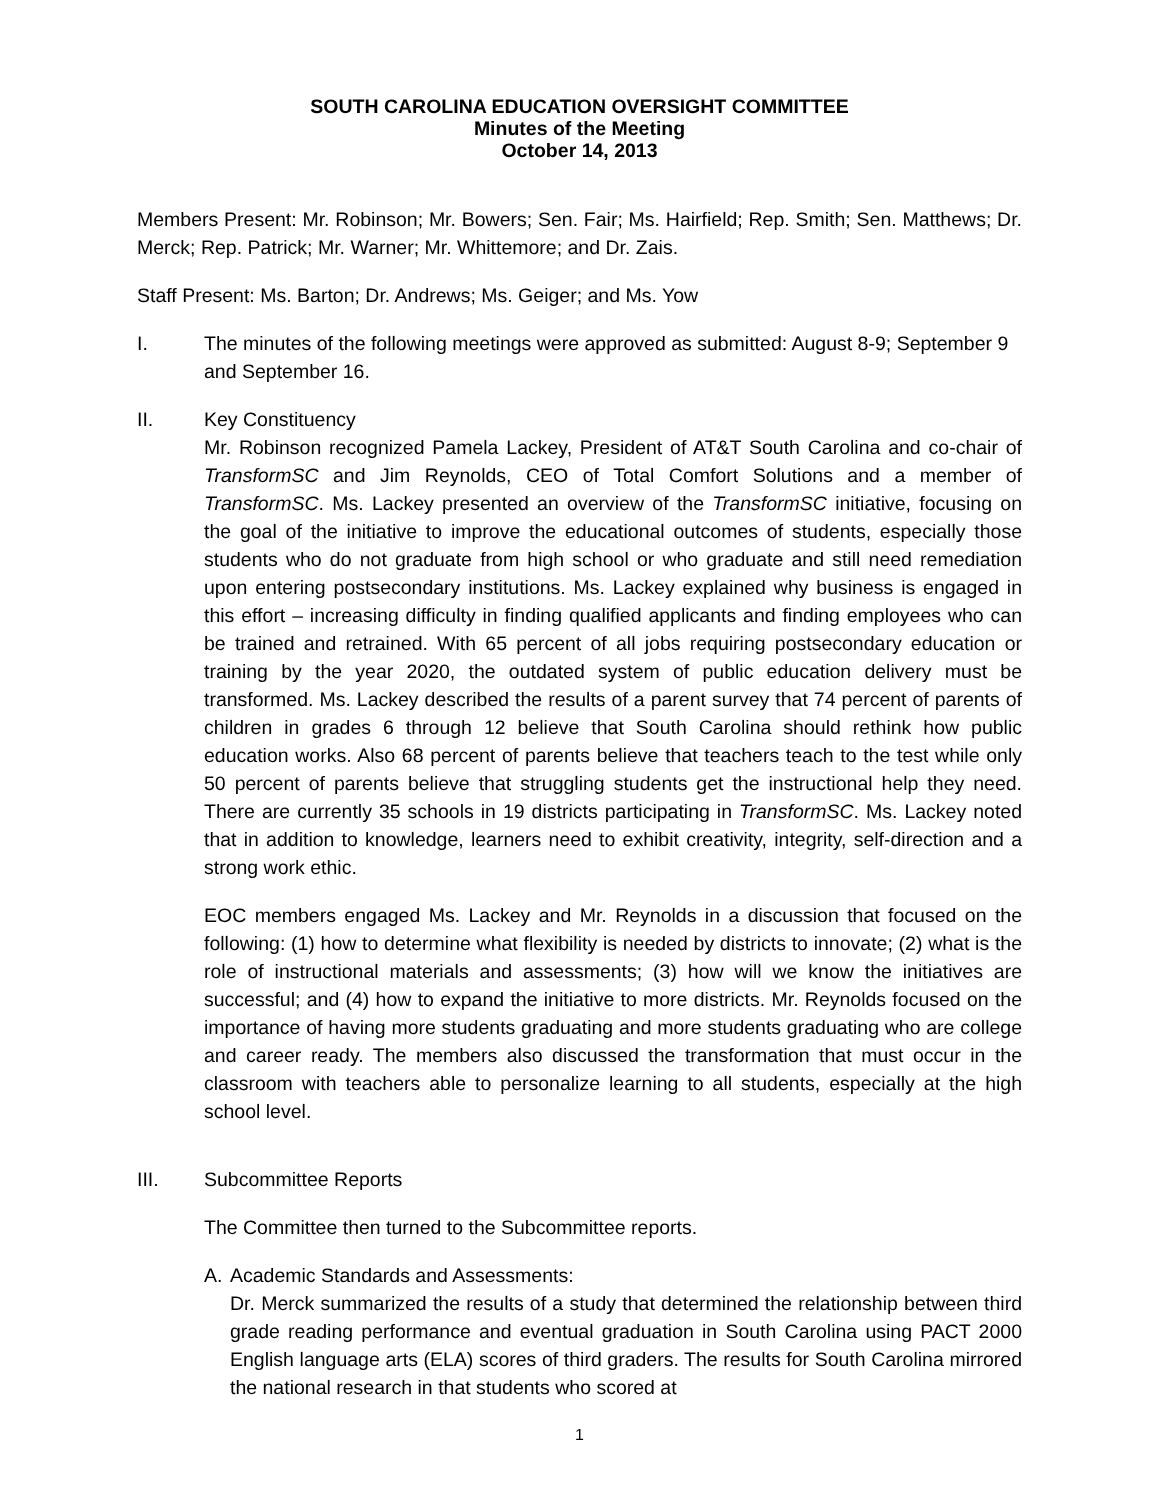SOUTH CAROLINA EDUCATION OVERSIGHT COMMITTEE
Minutes of the Meeting
October 14, 2013
Members Present: Mr. Robinson; Mr. Bowers; Sen. Fair; Ms. Hairfield; Rep. Smith; Sen. Matthews; Dr. Merck; Rep. Patrick; Mr. Warner; Mr. Whittemore; and Dr. Zais.
Staff Present: Ms. Barton; Dr. Andrews; Ms. Geiger; and Ms. Yow
I. The minutes of the following meetings were approved as submitted: August 8-9; September 9 and September 16.
II. Key Constituency
Mr. Robinson recognized Pamela Lackey, President of AT&T South Carolina and co-chair of TransformSC and Jim Reynolds, CEO of Total Comfort Solutions and a member of TransformSC. Ms. Lackey presented an overview of the TransformSC initiative, focusing on the goal of the initiative to improve the educational outcomes of students, especially those students who do not graduate from high school or who graduate and still need remediation upon entering postsecondary institutions. Ms. Lackey explained why business is engaged in this effort – increasing difficulty in finding qualified applicants and finding employees who can be trained and retrained. With 65 percent of all jobs requiring postsecondary education or training by the year 2020, the outdated system of public education delivery must be transformed. Ms. Lackey described the results of a parent survey that 74 percent of parents of children in grades 6 through 12 believe that South Carolina should rethink how public education works. Also 68 percent of parents believe that teachers teach to the test while only 50 percent of parents believe that struggling students get the instructional help they need. There are currently 35 schools in 19 districts participating in TransformSC. Ms. Lackey noted that in addition to knowledge, learners need to exhibit creativity, integrity, self-direction and a strong work ethic.
EOC members engaged Ms. Lackey and Mr. Reynolds in a discussion that focused on the following: (1) how to determine what flexibility is needed by districts to innovate; (2) what is the role of instructional materials and assessments; (3) how will we know the initiatives are successful; and (4) how to expand the initiative to more districts. Mr. Reynolds focused on the importance of having more students graduating and more students graduating who are college and career ready. The members also discussed the transformation that must occur in the classroom with teachers able to personalize learning to all students, especially at the high school level.
III. Subcommittee Reports
The Committee then turned to the Subcommittee reports.
A. Academic Standards and Assessments:
Dr. Merck summarized the results of a study that determined the relationship between third grade reading performance and eventual graduation in South Carolina using PACT 2000 English language arts (ELA) scores of third graders. The results for South Carolina mirrored the national research in that students who scored at
1